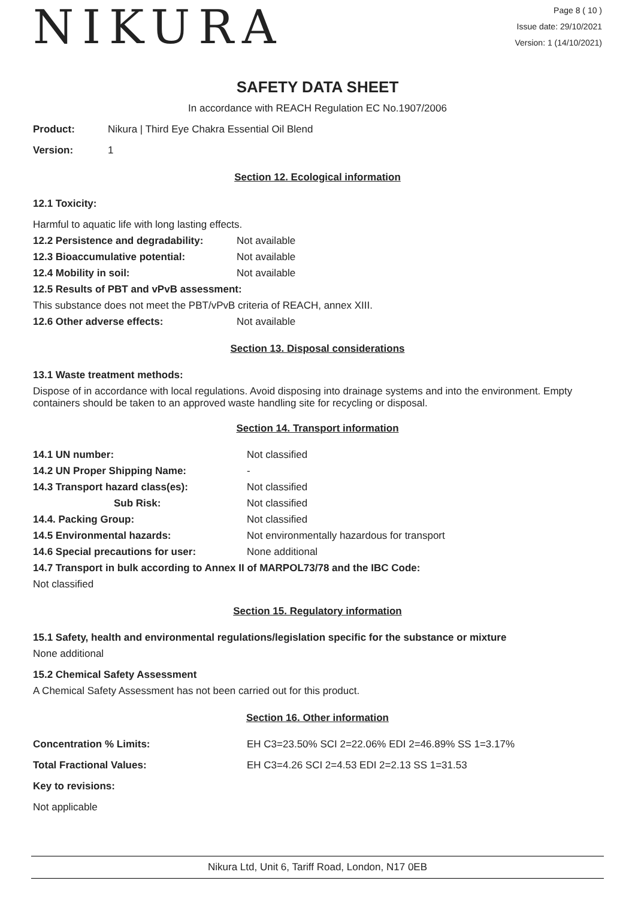NIKURA
Page 8 ( 10 )
Issue date: 29/10/2021
Version: 1 (14/10/2021)
SAFETY DATA SHEET
In accordance with REACH Regulation EC No.1907/2006
Product: Nikura | Third Eye Chakra Essential Oil Blend
Version: 1
Section 12. Ecological information
12.1 Toxicity:
Harmful to aquatic life with long lasting effects.
12.2 Persistence and degradability: Not available
12.3 Bioaccumulative potential: Not available
12.4 Mobility in soil: Not available
12.5 Results of PBT and vPvB assessment:
This substance does not meet the PBT/vPvB criteria of REACH, annex XIII.
12.6 Other adverse effects: Not available
Section 13. Disposal considerations
13.1 Waste treatment methods:
Dispose of in accordance with local regulations. Avoid disposing into drainage systems and into the environment. Empty containers should be taken to an approved waste handling site for recycling or disposal.
Section 14. Transport information
14.1 UN number: Not classified
14.2 UN Proper Shipping Name: -
14.3 Transport hazard class(es): Not classified
Sub Risk: Not classified
14.4. Packing Group: Not classified
14.5 Environmental hazards: Not environmentally hazardous for transport
14.6 Special precautions for user: None additional
14.7 Transport in bulk according to Annex II of MARPOL73/78 and the IBC Code:
Not classified
Section 15. Regulatory information
15.1 Safety, health and environmental regulations/legislation specific for the substance or mixture
None additional
15.2 Chemical Safety Assessment
A Chemical Safety Assessment has not been carried out for this product.
Section 16. Other information
Concentration % Limits: EH C3=23.50% SCI 2=22.06% EDI 2=46.89% SS 1=3.17%
Total Fractional Values: EH C3=4.26 SCI 2=4.53 EDI 2=2.13 SS 1=31.53
Key to revisions:
Not applicable
Nikura Ltd, Unit 6, Tariff Road, London, N17 0EB